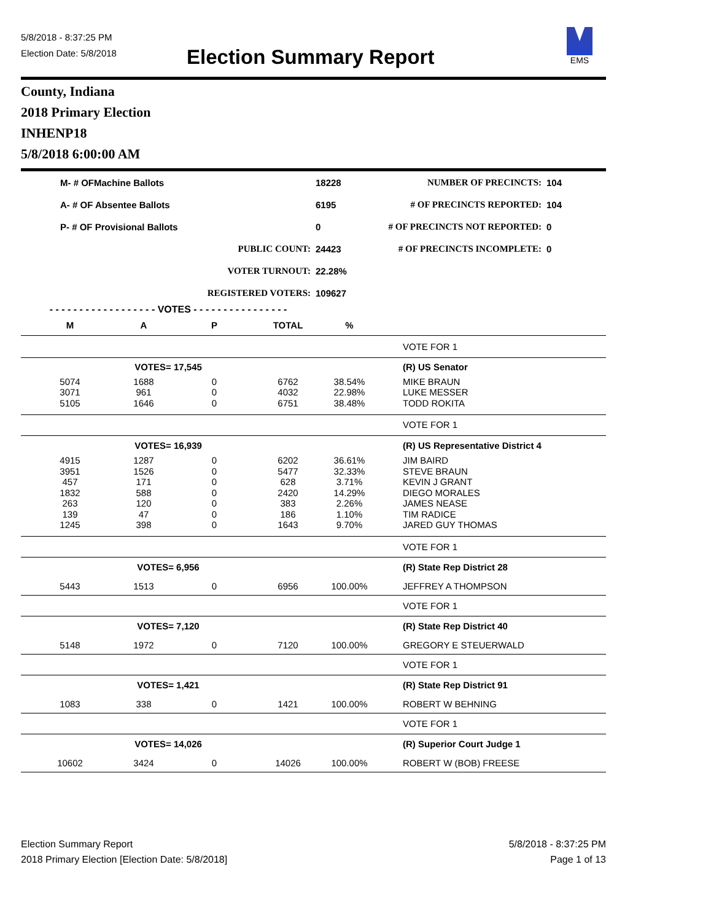5/8/2018 - 8:37:25 PM
Election Date: 5/8/2018
Election Summary Report
EMS
County, Indiana
2018 Primary Election
INHENP18
5/8/2018 6:00:00 AM
| M- # OFMachine Ballots | | 18228 | NUMBER OF PRECINCTS: | 104 |
| A- # OF Absentee Ballots | | 6195 | # OF PRECINCTS REPORTED: | 104 |
| P- # OF Provisional Ballots | | 0 | # OF PRECINCTS NOT REPORTED: | 0 |
| PUBLIC COUNT: | | 24423 | # OF PRECINCTS INCOMPLETE: | 0 |
| VOTER TURNOUT: | | 22.28% | | |
| REGISTERED VOTERS: | | 109627 | | |
| - - - - - - - - - - - - - - - - - - VOTES - - - - - - - - - - - - - - - - | | | | | |
| M | A | P | TOTAL | % | |
| | | | | | VOTE FOR 1 |
| VOTES= 17,545 | | | | | (R) US Senator |
| 5074 | 1688 | 0 | 6762 | 38.54% | MIKE BRAUN |
| 3071 | 961 | 0 | 4032 | 22.98% | LUKE MESSER |
| 5105 | 1646 | 0 | 6751 | 38.48% | TODD ROKITA |
| | | | | | VOTE FOR 1 |
| VOTES= 16,939 | | | | | (R) US Representative District 4 |
| 4915 | 1287 | 0 | 6202 | 36.61% | JIM BAIRD |
| 3951 | 1526 | 0 | 5477 | 32.33% | STEVE BRAUN |
| 457 | 171 | 0 | 628 | 3.71% | KEVIN J GRANT |
| 1832 | 588 | 0 | 2420 | 14.29% | DIEGO MORALES |
| 263 | 120 | 0 | 383 | 2.26% | JAMES NEASE |
| 139 | 47 | 0 | 186 | 1.10% | TIM RADICE |
| 1245 | 398 | 0 | 1643 | 9.70% | JARED GUY THOMAS |
| | | | | | VOTE FOR 1 |
| VOTES= 6,956 | | | | | (R) State Rep District 28 |
| 5443 | 1513 | 0 | 6956 | 100.00% | JEFFREY A THOMPSON |
| | | | | | VOTE FOR 1 |
| VOTES= 7,120 | | | | | (R) State Rep District 40 |
| 5148 | 1972 | 0 | 7120 | 100.00% | GREGORY E STEUERWALD |
| | | | | | VOTE FOR 1 |
| VOTES= 1,421 | | | | | (R) State Rep District 91 |
| 1083 | 338 | 0 | 1421 | 100.00% | ROBERT W BEHNING |
| | | | | | VOTE FOR 1 |
| VOTES= 14,026 | | | | | (R) Superior Court Judge 1 |
| 10602 | 3424 | 0 | 14026 | 100.00% | ROBERT W (BOB) FREESE |
Election Summary Report
2018 Primary Election [Election Date: 5/8/2018]
5/8/2018 - 8:37:25 PM
Page 1 of 13